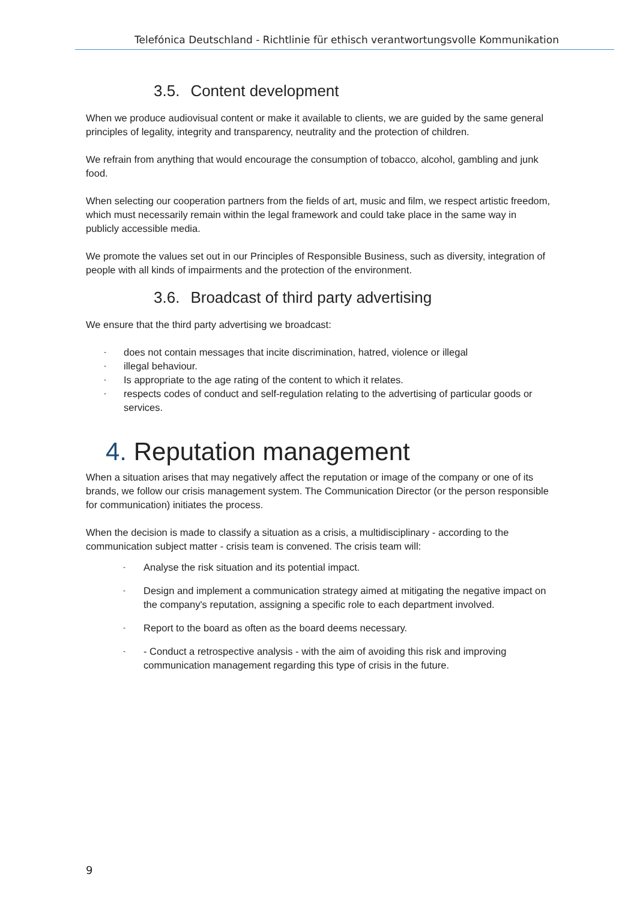Telefónica Deutschland - Richtlinie für ethisch verantwortungsvolle Kommunikation
3.5. Content development
When we produce audiovisual content or make it available to clients, we are guided by the same general principles of legality, integrity and transparency, neutrality and the protection of children.
We refrain from anything that would encourage the consumption of tobacco, alcohol, gambling and junk food.
When selecting our cooperation partners from the fields of art, music and film, we respect artistic freedom, which must necessarily remain within the legal framework and could take place in the same way in publicly accessible media.
We promote the values set out in our Principles of Responsible Business, such as diversity, integration of people with all kinds of impairments and the protection of the environment.
3.6. Broadcast of third party advertising
We ensure that the third party advertising we broadcast:
- does not contain messages that incite discrimination, hatred, violence or illegal
- illegal behaviour.
- Is appropriate to the age rating of the content to which it relates.
- respects codes of conduct and self-regulation relating to the advertising of particular goods or services.
4. Reputation management
When a situation arises that may negatively affect the reputation or image of the company or one of its brands, we follow our crisis management system. The Communication Director (or the person responsible for communication) initiates the process.
When the decision is made to classify a situation as a crisis, a multidisciplinary - according to the communication subject matter - crisis team is convened. The crisis team will:
- Analyse the risk situation and its potential impact.
- Design and implement a communication strategy aimed at mitigating the negative impact on the company's reputation, assigning a specific role to each department involved.
- Report to the board as often as the board deems necessary.
- - Conduct a retrospective analysis - with the aim of avoiding this risk and improving communication management regarding this type of crisis in the future.
9